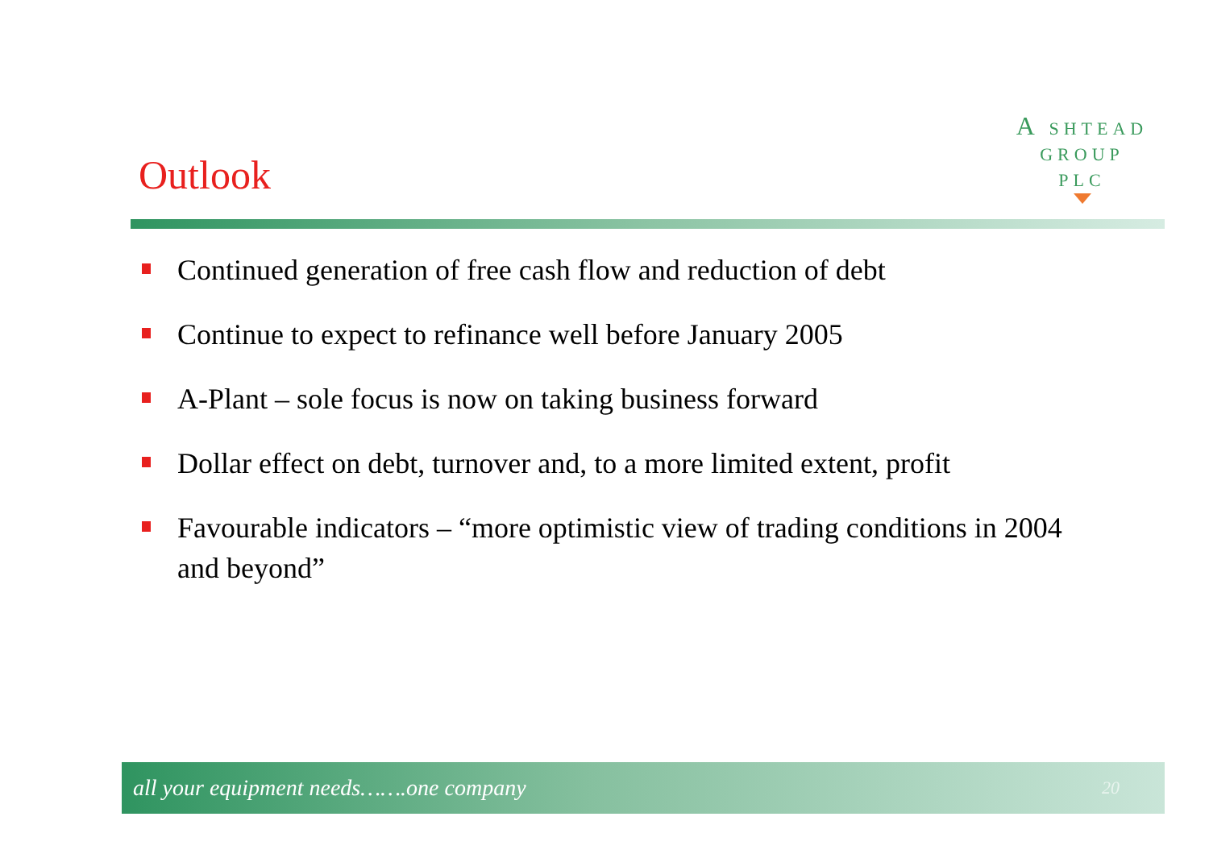Outlook
A SHTEAD
GROUP
PLC
Continued generation of free cash flow and reduction of debt
Continue to expect to refinance well before January 2005
A-Plant – sole focus is now on taking business forward
Dollar effect on debt, turnover and, to a more limited extent, profit
Favourable indicators – “more optimistic view of trading conditions in 2004 and beyond”
all your equipment needs…….one company 20